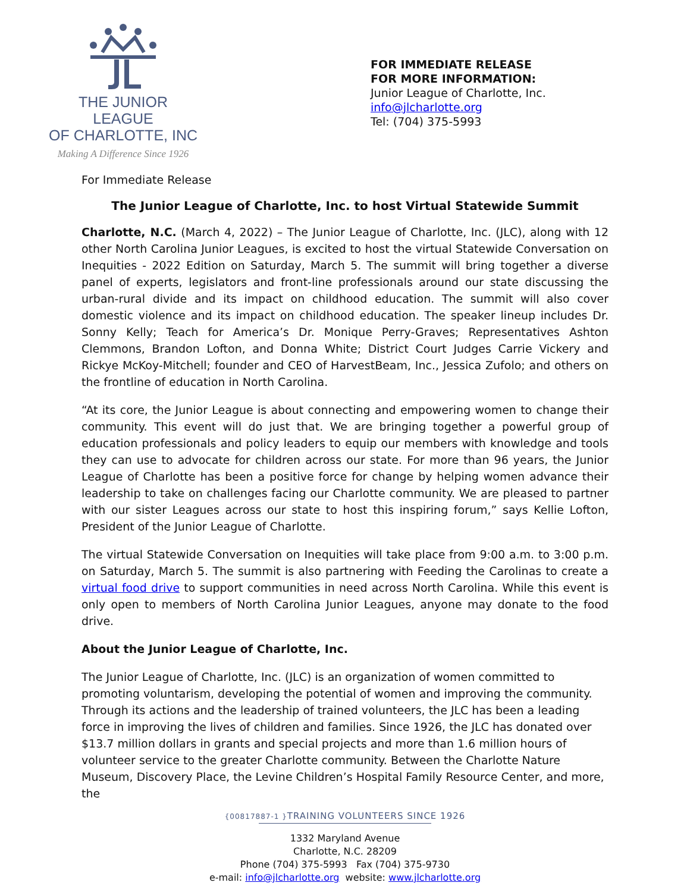THE JUNIOR LEAGUE
OF CHARLOTTE, INC
Making A Difference Since 1926
FOR IMMEDIATE RELEASE
FOR MORE INFORMATION:
Junior League of Charlotte, Inc.
info@jlcharlotte.org
Tel: (704) 375-5993
For Immediate Release
The Junior League of Charlotte, Inc. to host Virtual Statewide Summit
Charlotte, N.C. (March 4, 2022) – The Junior League of Charlotte, Inc. (JLC), along with 12 other North Carolina Junior Leagues, is excited to host the virtual Statewide Conversation on Inequities - 2022 Edition on Saturday, March 5. The summit will bring together a diverse panel of experts, legislators and front-line professionals around our state discussing the urban-rural divide and its impact on childhood education. The summit will also cover domestic violence and its impact on childhood education. The speaker lineup includes Dr. Sonny Kelly; Teach for America’s Dr. Monique Perry-Graves; Representatives Ashton Clemmons, Brandon Lofton, and Donna White; District Court Judges Carrie Vickery and Rickye McKoy-Mitchell; founder and CEO of HarvestBeam, Inc., Jessica Zufolo; and others on the frontline of education in North Carolina.
“At its core, the Junior League is about connecting and empowering women to change their community. This event will do just that. We are bringing together a powerful group of education professionals and policy leaders to equip our members with knowledge and tools they can use to advocate for children across our state. For more than 96 years, the Junior League of Charlotte has been a positive force for change by helping women advance their leadership to take on challenges facing our Charlotte community. We are pleased to partner with our sister Leagues across our state to host this inspiring forum,” says Kellie Lofton, President of the Junior League of Charlotte.
The virtual Statewide Conversation on Inequities will take place from 9:00 a.m. to 3:00 p.m. on Saturday, March 5. The summit is also partnering with Feeding the Carolinas to create a virtual food drive to support communities in need across North Carolina. While this event is only open to members of North Carolina Junior Leagues, anyone may donate to the food drive.
About the Junior League of Charlotte, Inc.
The Junior League of Charlotte, Inc. (JLC) is an organization of women committed to promoting voluntarism, developing the potential of women and improving the community. Through its actions and the leadership of trained volunteers, the JLC has been a leading force in improving the lives of children and families. Since 1926, the JLC has donated over $13.7 million dollars in grants and special projects and more than 1.6 million hours of volunteer service to the greater Charlotte community. Between the Charlotte Nature Museum, Discovery Place, the Levine Children’s Hospital Family Resource Center, and more, the
{00817887-1 }TRAINING VOLUNTEERS SINCE 1926
1332 Maryland Avenue
Charlotte, N.C. 28209
Phone (704) 375-5993 Fax (704) 375-9730
e-mail: info@jlcharlotte.org website: www.jlcharlotte.org